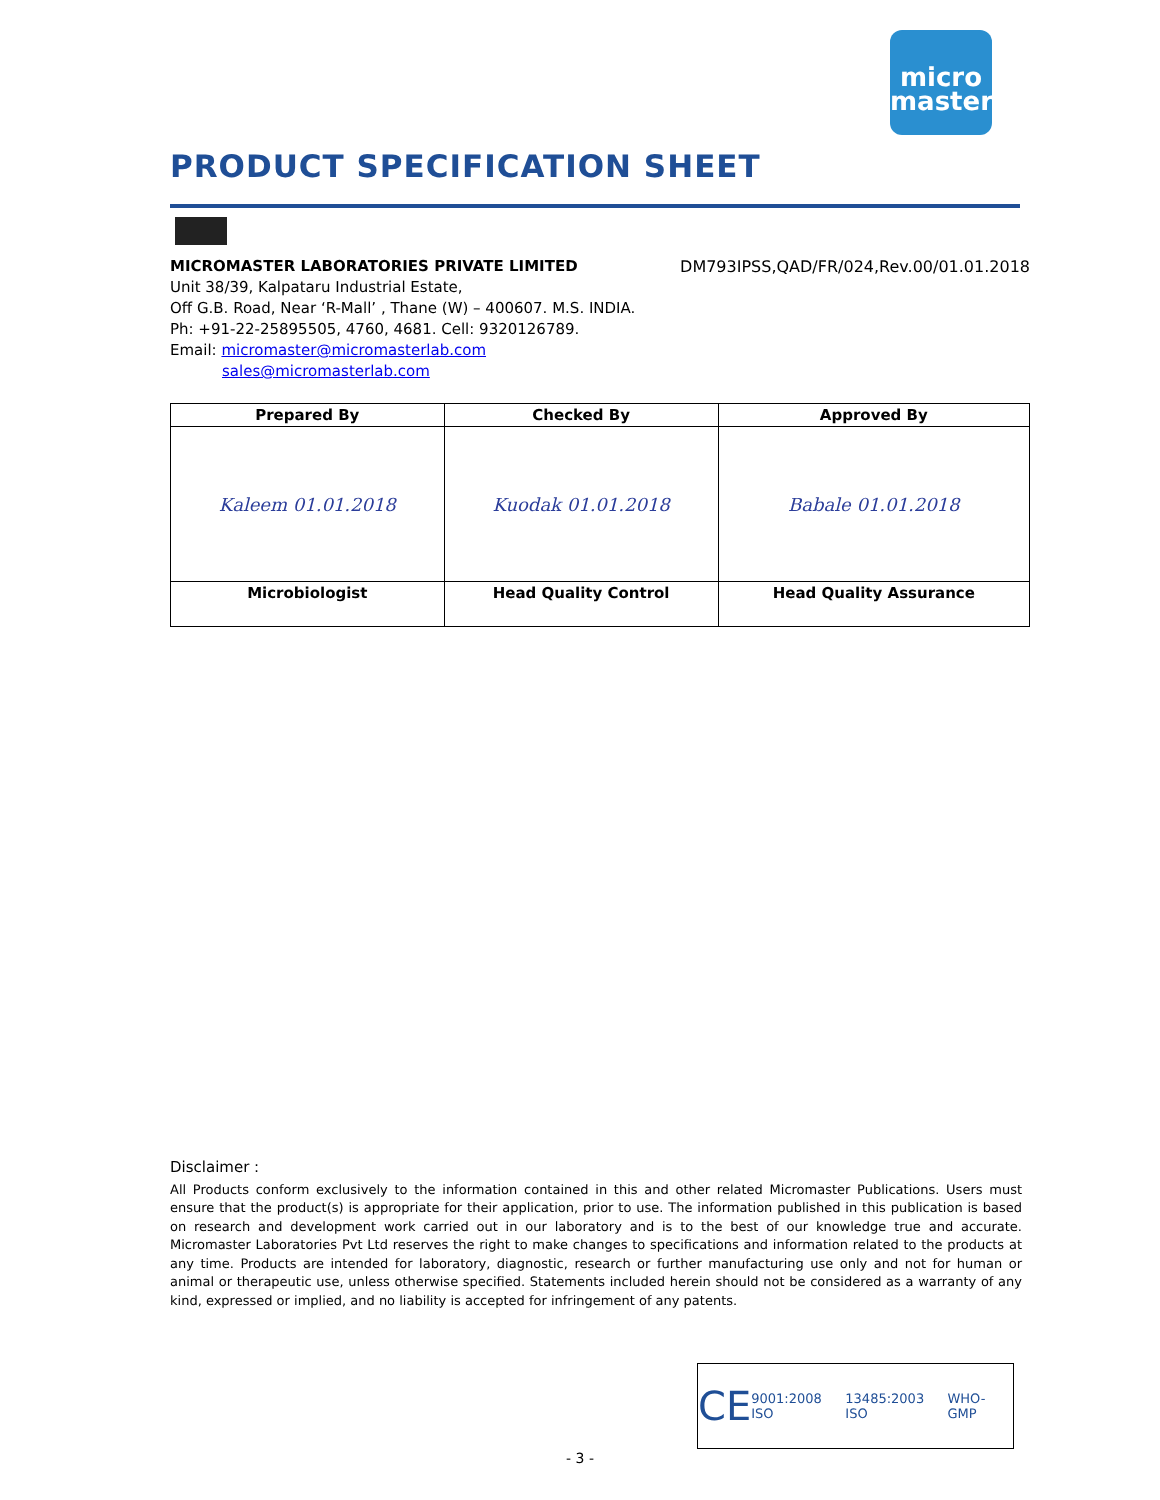micro
master
PRODUCT SPECIFICATION SHEET
DM793IPSS,QAD/FR/024,Rev.00/01.01.2018 MICROMASTER LABORATORIES PRIVATE LIMITED
Unit 38/39, Kalpataru Industrial Estate,
Off G.B. Road, Near ‘R-Mall’ , Thane (W) – 400607. M.S. INDIA.
Ph: +91-22-25895505, 4760, 4681. Cell: 9320126789.
Email: micromaster@micromasterlab.com
sales@micromasterlab.com
| Prepared By | Checked By | Approved By |
| --- | --- | --- |
| Kaleem 01.01.2018 | Kuodak 01.01.2018 | Babale 01.01.2018 |
| Microbiologist | Head Quality Control | Head Quality Assurance |
Disclaimer :
All Products conform exclusively to the information contained in this and other related Micromaster Publications. Users must ensure that the product(s) is appropriate for their application, prior to use. The information published in this publication is based on research and development work carried out in our laboratory and is to the best of our knowledge true and accurate. Micromaster Laboratories Pvt Ltd reserves the right to make changes to specifications and information related to the products at any time. Products are intended for laboratory, diagnostic, research or further manufacturing use only and not for human or animal or therapeutic use, unless otherwise specified. Statements included herein should not be considered as a warranty of any kind, expressed or implied, and no liability is accepted for infringement of any patents.
CE 9001:2008 ISO 13485:2003 ISO WHO-GMP
- 3 -